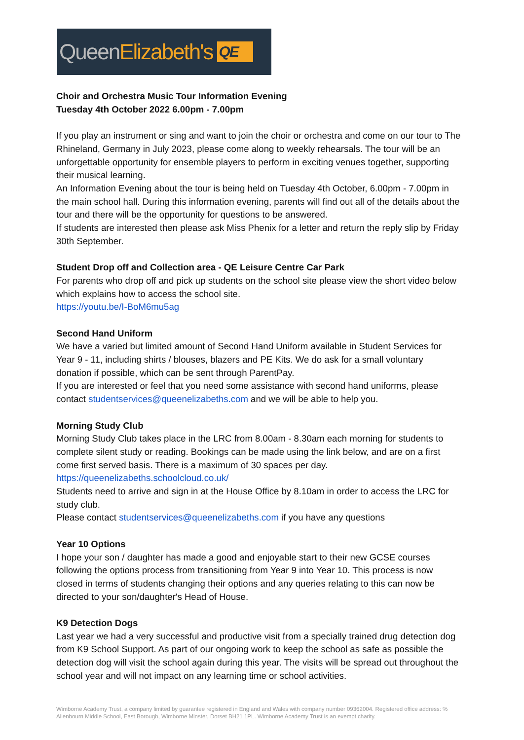Queen Elizabeth's QE
Choir and Orchestra Music Tour Information Evening
Tuesday 4th October 2022 6.00pm - 7.00pm
If you play an instrument or sing and want to join the choir or orchestra and come on our tour to The Rhineland, Germany in July 2023, please come along to weekly rehearsals. The tour will be an unforgettable opportunity for ensemble players to perform in exciting venues together, supporting their musical learning.
An Information Evening about the tour is being held on Tuesday 4th October, 6.00pm - 7.00pm in the main school hall. During this information evening, parents will find out all of the details about the tour and there will be the opportunity for questions to be answered.
If students are interested then please ask Miss Phenix for a letter and return the reply slip by Friday 30th September.
Student Drop off and Collection area - QE Leisure Centre Car Park
For parents who drop off and pick up students on the school site please view the short video below which explains how to access the school site.
https://youtu.be/I-BoM6mu5ag
Second Hand Uniform
We have a varied but limited amount of Second Hand Uniform available in Student Services for Year 9 - 11, including shirts / blouses, blazers and PE Kits. We do ask for a small voluntary donation if possible, which can be sent through ParentPay.
If you are interested or feel that you need some assistance with second hand uniforms, please contact studentservices@queenelizabeths.com and we will be able to help you.
Morning Study Club
Morning Study Club takes place in the LRC from 8.00am - 8.30am each morning for students to complete silent study or reading. Bookings can be made using the link below, and are on a first come first served basis. There is a maximum of 30 spaces per day.
https://queenelizabeths.schoolcloud.co.uk/
Students need to arrive and sign in at the House Office by 8.10am in order to access the LRC for study club.
Please contact studentservices@queenelizabeths.com if you have any questions
Year 10 Options
I hope your son / daughter has made a good and enjoyable start to their new GCSE courses following the options process from transitioning from Year 9 into Year 10. This process is now closed in terms of students changing their options and any queries relating to this can now be directed to your son/daughter's Head of House.
K9 Detection Dogs
Last year we had a very successful and productive visit from a specially trained drug detection dog from K9 School Support. As part of our ongoing work to keep the school as safe as possible the detection dog will visit the school again during this year. The visits will be spread out throughout the school year and will not impact on any learning time or school activities.
Wimborne Academy Trust, a company limited by guarantee registered in England and Wales with company number 09362004. Registered office address: ℅ Allenbourn Middle School, East Borough, Wimborne Minster, Dorset BH21 1PL. Wimborne Academy Trust is an exempt charity.